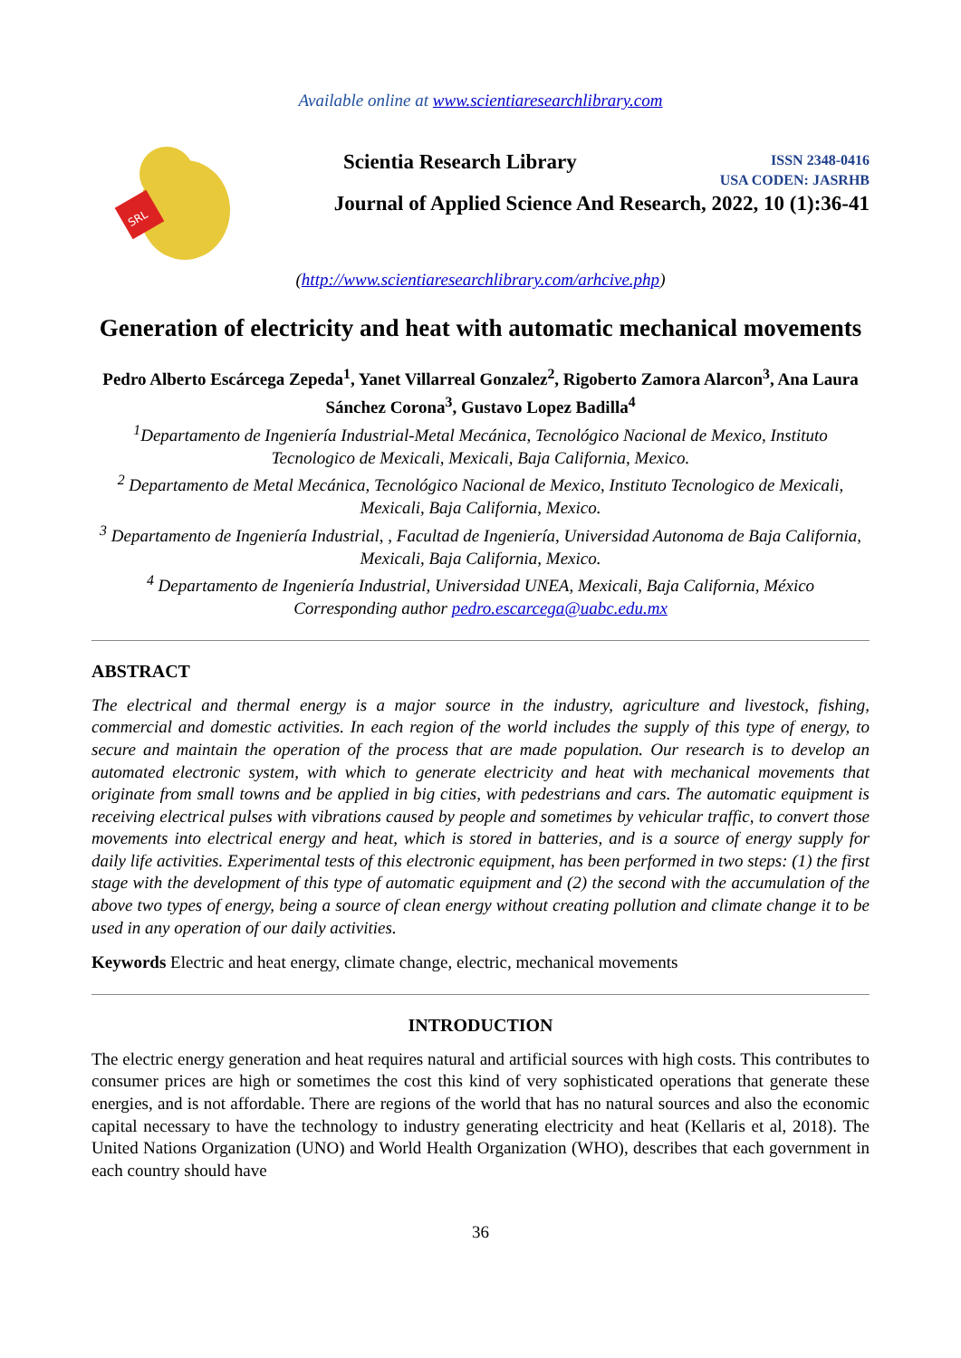Available online at www.scientiaresearchlibrary.com
SRL
Scientia Research Library ISSN 2348-0416
USA CODEN: JASRHB
Journal of Applied Science And Research, 2022, 10 (1):36-41
(http://www.scientiaresearchlibrary.com/arhcive.php)
Generation of electricity and heat with automatic mechanical movements
Pedro Alberto Escárcega Zepeda<sup>1</sup>, Yanet Villarreal Gonzalez<sup>2</sup>, Rigoberto Zamora Alarcon<sup>3</sup>, Ana Laura Sánchez Corona<sup>3</sup>, Gustavo Lopez Badilla<sup>4</sup>
<sup>1</sup> Departamento de Ingeniería Industrial-Metal Mecánica, Tecnológico Nacional de Mexico, Instituto Tecnologico de Mexicali, Mexicali, Baja California, Mexico.
<sup>2</sup> Departamento de Metal Mecánica, Tecnológico Nacional de Mexico, Instituto Tecnologico de Mexicali, Mexicali, Baja California, Mexico.
<sup>3</sup> Departamento de Ingeniería Industrial, , Facultad de Ingeniería, Universidad Autonoma de Baja California, Mexicali, Baja California, Mexico.
<sup>4</sup> Departamento de Ingeniería Industrial, Universidad UNEA, Mexicali, Baja California, México
Corresponding author pedro.escarcega@uabc.edu.mx
ABSTRACT
The electrical and thermal energy is a major source in the industry, agriculture and livestock, fishing, commercial and domestic activities. In each region of the world includes the supply of this type of energy, to secure and maintain the operation of the process that are made population. Our research is to develop an automated electronic system, with which to generate electricity and heat with mechanical movements that originate from small towns and be applied in big cities, with pedestrians and cars. The automatic equipment is receiving electrical pulses with vibrations caused by people and sometimes by vehicular traffic, to convert those movements into electrical energy and heat, which is stored in batteries, and is a source of energy supply for daily life activities. Experimental tests of this electronic equipment, has been performed in two steps: (1) the first stage with the development of this type of automatic equipment and (2) the second with the accumulation of the above two types of energy, being a source of clean energy without creating pollution and climate change it to be used in any operation of our daily activities.
Keywords Electric and heat energy, climate change, electric, mechanical movements
INTRODUCTION
The electric energy generation and heat requires natural and artificial sources with high costs. This contributes to consumer prices are high or sometimes the cost this kind of very sophisticated operations that generate these energies, and is not affordable. There are regions of the world that has no natural sources and also the economic capital necessary to have the technology to industry generating electricity and heat (Kellaris et al, 2018). The United Nations Organization (UNO) and World Health Organization (WHO), describes that each government in each country should have
36